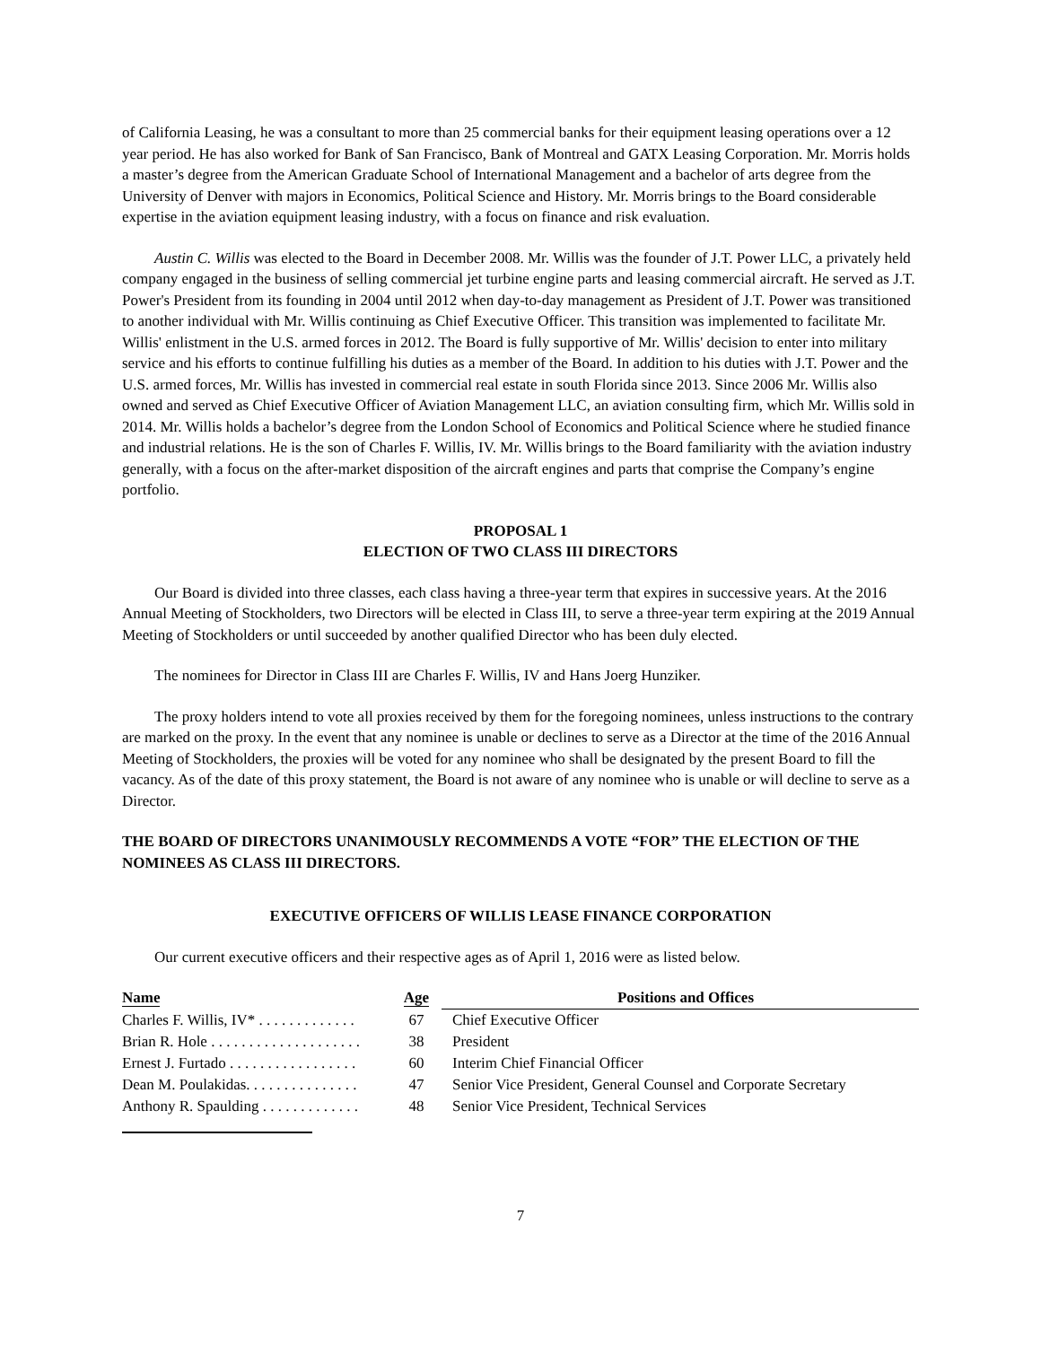of California Leasing, he was a consultant to more than 25 commercial banks for their equipment leasing operations over a 12 year period. He has also worked for Bank of San Francisco, Bank of Montreal and GATX Leasing Corporation. Mr. Morris holds a master’s degree from the American Graduate School of International Management and a bachelor of arts degree from the University of Denver with majors in Economics, Political Science and History. Mr. Morris brings to the Board considerable expertise in the aviation equipment leasing industry, with a focus on finance and risk evaluation.
Austin C. Willis was elected to the Board in December 2008. Mr. Willis was the founder of J.T. Power LLC, a privately held company engaged in the business of selling commercial jet turbine engine parts and leasing commercial aircraft. He served as J.T. Power's President from its founding in 2004 until 2012 when day-to-day management as President of J.T. Power was transitioned to another individual with Mr. Willis continuing as Chief Executive Officer. This transition was implemented to facilitate Mr. Willis' enlistment in the U.S. armed forces in 2012. The Board is fully supportive of Mr. Willis' decision to enter into military service and his efforts to continue fulfilling his duties as a member of the Board. In addition to his duties with J.T. Power and the U.S. armed forces, Mr. Willis has invested in commercial real estate in south Florida since 2013. Since 2006 Mr. Willis also owned and served as Chief Executive Officer of Aviation Management LLC, an aviation consulting firm, which Mr. Willis sold in 2014. Mr. Willis holds a bachelor’s degree from the London School of Economics and Political Science where he studied finance and industrial relations. He is the son of Charles F. Willis, IV. Mr. Willis brings to the Board familiarity with the aviation industry generally, with a focus on the after-market disposition of the aircraft engines and parts that comprise the Company’s engine portfolio.
PROPOSAL 1
ELECTION OF TWO CLASS III DIRECTORS
Our Board is divided into three classes, each class having a three-year term that expires in successive years. At the 2016 Annual Meeting of Stockholders, two Directors will be elected in Class III, to serve a three-year term expiring at the 2019 Annual Meeting of Stockholders or until succeeded by another qualified Director who has been duly elected.
The nominees for Director in Class III are Charles F. Willis, IV and Hans Joerg Hunziker.
The proxy holders intend to vote all proxies received by them for the foregoing nominees, unless instructions to the contrary are marked on the proxy. In the event that any nominee is unable or declines to serve as a Director at the time of the 2016 Annual Meeting of Stockholders, the proxies will be voted for any nominee who shall be designated by the present Board to fill the vacancy. As of the date of this proxy statement, the Board is not aware of any nominee who is unable or will decline to serve as a Director.
THE BOARD OF DIRECTORS UNANIMOUSLY RECOMMENDS A VOTE “FOR” THE ELECTION OF THE NOMINEES AS CLASS III DIRECTORS.
EXECUTIVE OFFICERS OF WILLIS LEASE FINANCE CORPORATION
Our current executive officers and their respective ages as of April 1, 2016 were as listed below.
| Name | Age | Positions and Offices |
| --- | --- | --- |
| Charles F. Willis, IV* . . . . . . . . . . . . . | 67 | Chief Executive Officer |
| Brian R. Hole . . . . . . . . . . . . . . . . . . . . | 38 | President |
| Ernest J. Furtado . . . . . . . . . . . . . . . . . | 60 | Interim Chief Financial Officer |
| Dean M. Poulakidas. . . . . . . . . . . . . . . | 47 | Senior Vice President, General Counsel and Corporate Secretary |
| Anthony R. Spaulding . . . . . . . . . . . . . | 48 | Senior Vice President, Technical Services |
7